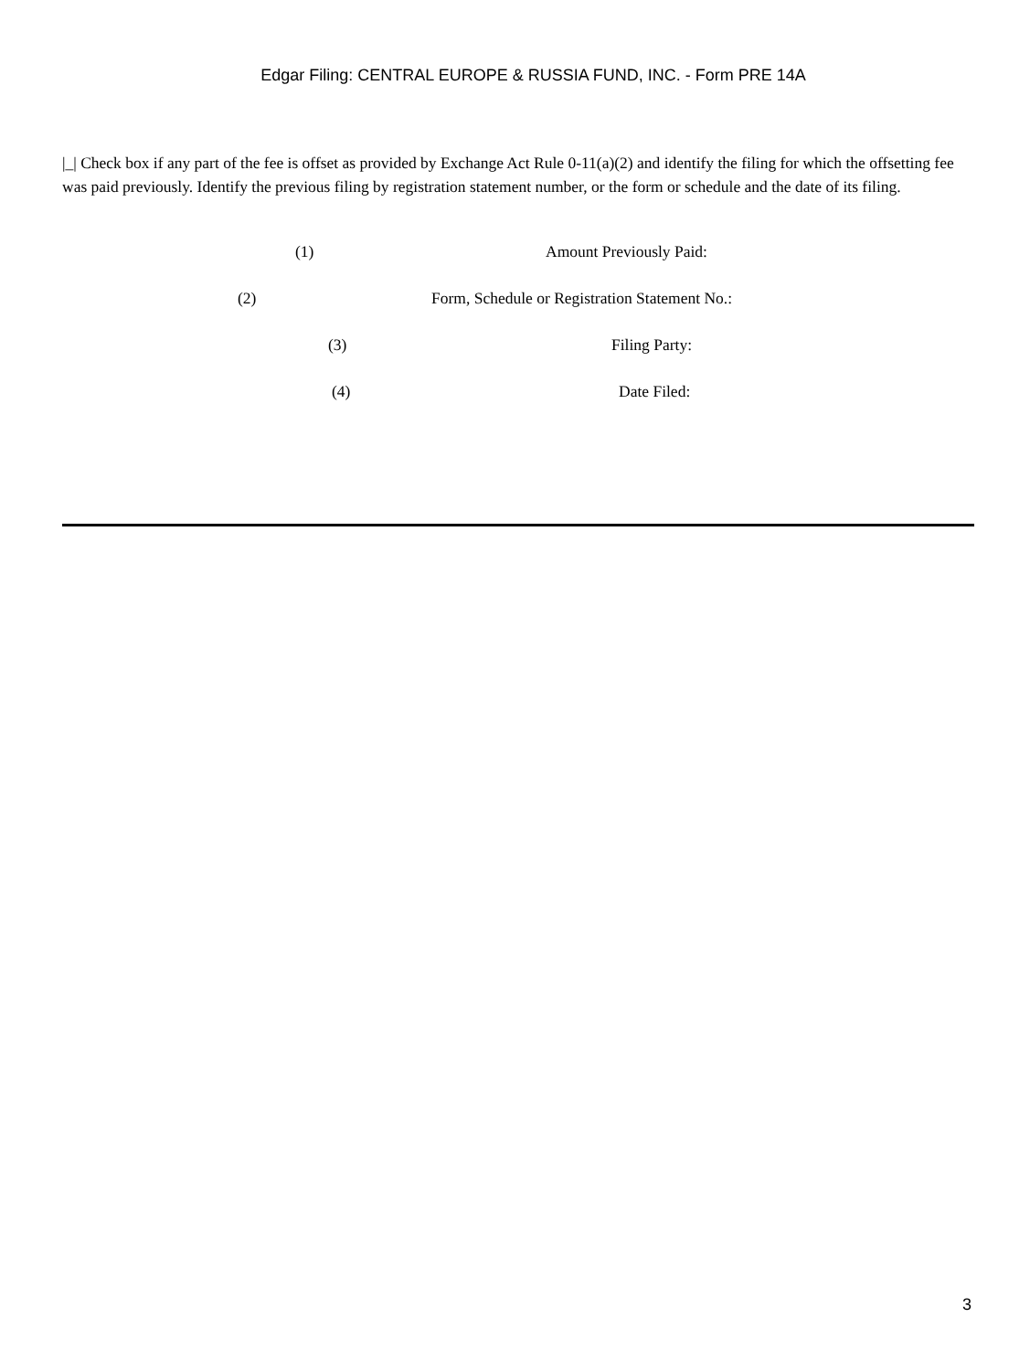Edgar Filing: CENTRAL EUROPE & RUSSIA FUND, INC. - Form PRE 14A
|_| Check box if any part of the fee is offset as provided by Exchange Act Rule 0-11(a)(2) and identify the filing for which the offsetting fee was paid previously. Identify the previous filing by registration statement number, or the form or schedule and the date of its filing.
(1) Amount Previously Paid:
(2) Form, Schedule or Registration Statement No.:
(3) Filing Party:
(4) Date Filed:
3